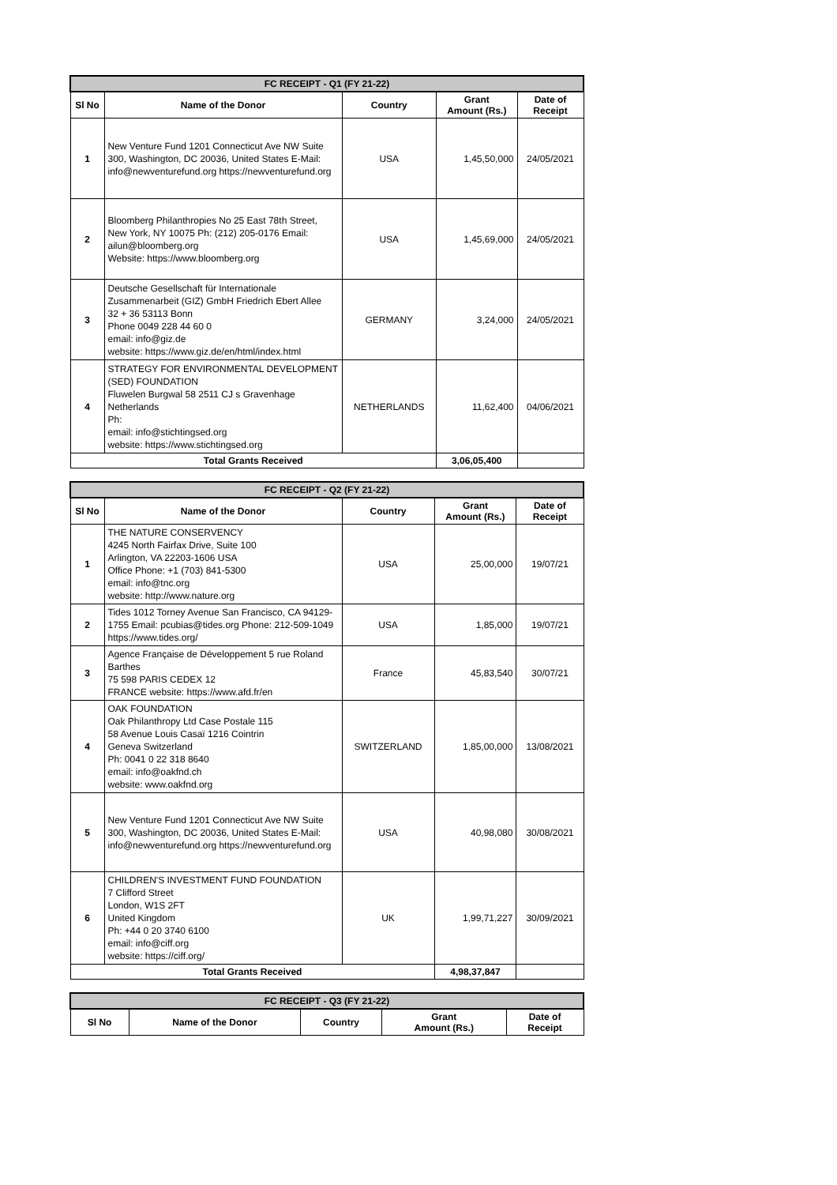| FC RECEIPT - Q1 (FY 21-22) | | | | |
| Sl No | Name of the Donor | Country | Grant Amount (Rs.) | Date of Receipt |
| 1 | New Venture Fund 1201 Connecticut Ave NW Suite 300, Washington, DC 20036, United States E-Mail: info@newventurefund.org https://newventurefund.org | USA | 1,45,50,000 | 24/05/2021 |
| 2 | Bloomberg Philanthropies No 25 East 78th Street, New York, NY 10075 Ph: (212) 205-0176 Email: ailun@bloomberg.org Website: https://www.bloomberg.org | USA | 1,45,69,000 | 24/05/2021 |
| 3 | Deutsche Gesellschaft für Internationale Zusammenarbeit (GIZ) GmbH Friedrich Ebert Allee 32 + 36 53113 Bonn Phone 0049 228 44 60 0 email: info@giz.de website: https://www.giz.de/en/html/index.html | GERMANY | 3,24,000 | 24/05/2021 |
| 4 | STRATEGY FOR ENVIRONMENTAL DEVELOPMENT (SED) FOUNDATION Fluwelen Burgwal 58 2511 CJ s Gravenhage Netherlands Ph: email: info@stichtingsed.org website: https://www.stichtingsed.org | NETHERLANDS | 11,62,400 | 04/06/2021 |
| Total Grants Received | | | 3,06,05,400 | |
| FC RECEIPT - Q2 (FY 21-22) | | | | |
| Sl No | Name of the Donor | Country | Grant Amount (Rs.) | Date of Receipt |
| 1 | THE NATURE CONSERVENCY 4245 North Fairfax Drive, Suite 100 Arlington, VA 22203-1606 USA Office Phone: +1 (703) 841-5300 email: info@tnc.org website: http://www.nature.org | USA | 25,00,000 | 19/07/21 |
| 2 | Tides 1012 Torney Avenue San Francisco, CA 94129-1755 Email: pcubias@tides.org Phone: 212-509-1049 https://www.tides.org/ | USA | 1,85,000 | 19/07/21 |
| 3 | Agence Française de Développement 5 rue Roland Barthes 75 598 PARIS CEDEX 12 FRANCE website: https://www.afd.fr/en | France | 45,83,540 | 30/07/21 |
| 4 | OAK FOUNDATION Oak Philanthropy Ltd Case Postale 115 58 Avenue Louis Casaï 1216 Cointrin Geneva Switzerland Ph: 0041 0 22 318 8640 email: info@oakfnd.ch website: www.oakfnd.org | SWITZERLAND | 1,85,00,000 | 13/08/2021 |
| 5 | New Venture Fund 1201 Connecticut Ave NW Suite 300, Washington, DC 20036, United States E-Mail: info@newventurefund.org https://newventurefund.org | USA | 40,98,080 | 30/08/2021 |
| 6 | CHILDREN'S INVESTMENT FUND FOUNDATION 7 Clifford Street London, W1S 2FT United Kingdom Ph: +44 0 20 3740 6100 email: info@ciff.org website: https://ciff.org/ | UK | 1,99,71,227 | 30/09/2021 |
| Total Grants Received | | | 4,98,37,847 | |
| FC RECEIPT - Q3 (FY 21-22) | | | | |
| Sl No | Name of the Donor | Country | Grant Amount (Rs.) | Date of Receipt |